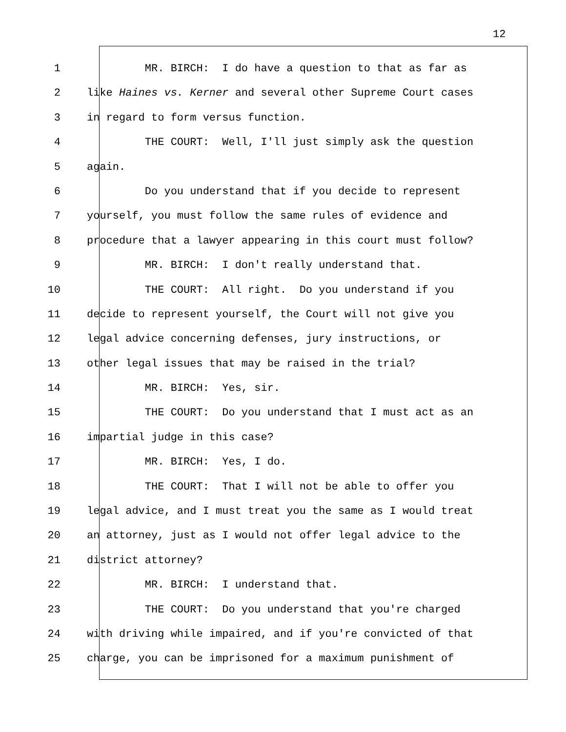12
1 MR. BIRCH: I do have a question to that as far as
2 like Haines vs. Kerner and several other Supreme Court cases
3 in regard to form versus function.
4 THE COURT: Well, I'll just simply ask the question
5 again.
6 Do you understand that if you decide to represent
7 yourself, you must follow the same rules of evidence and
8 procedure that a lawyer appearing in this court must follow?
9 MR. BIRCH: I don't really understand that.
10 THE COURT: All right. Do you understand if you
11 decide to represent yourself, the Court will not give you
12 legal advice concerning defenses, jury instructions, or
13 other legal issues that may be raised in the trial?
14 MR. BIRCH: Yes, sir.
15 THE COURT: Do you understand that I must act as an
16 impartial judge in this case?
17 MR. BIRCH: Yes, I do.
18 THE COURT: That I will not be able to offer you
19 legal advice, and I must treat you the same as I would treat
20 an attorney, just as I would not offer legal advice to the
21 district attorney?
22 MR. BIRCH: I understand that.
23 THE COURT: Do you understand that you're charged
24 with driving while impaired, and if you're convicted of that
25 charge, you can be imprisoned for a maximum punishment of